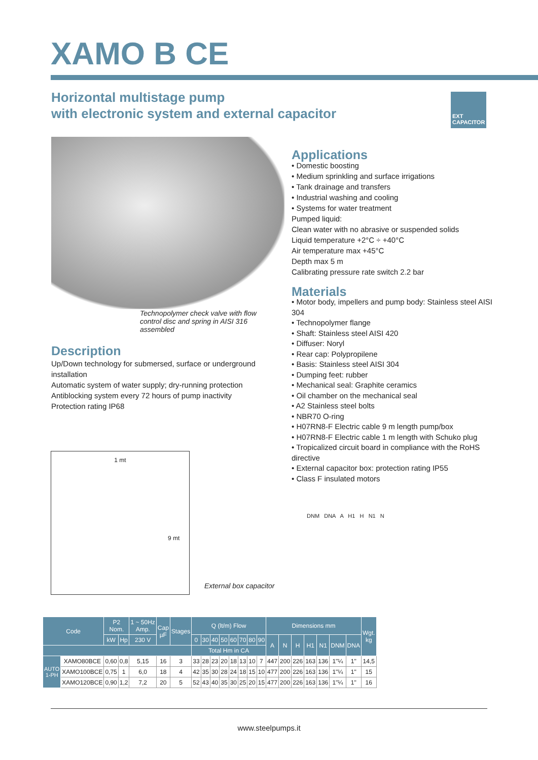XAMO B CE
Horizontal multistage pump
with electronic system and external capacitor
EXT
CAPACITOR
Technopolymer check valve with flow control disc and spring in AISI 316 assembled
Description
Up/Down technology for submersed, surface or underground installation
Automatic system of water supply; dry-running protection
Antiblocking system every 72 hours of pump inactivity
Protection rating IP68
Applications
• Domestic boosting
• Medium sprinkling and surface irrigations
• Tank drainage and transfers
• Industrial washing and cooling
• Systems for water treatment
Pumped liquid:
Clean water with no abrasive or suspended solids
Liquid temperature +2°C ÷ +40°C
Air temperature max +45°C
Depth max 5 m
Calibrating pressure rate switch 2.2 bar
Materials
• Motor body, impellers and pump body: Stainless steel AISI 304
• Technopolymer flange
• Shaft: Stainless steel AISI 420
• Diffuser: Noryl
• Rear cap: Polypropilene
• Basis: Stainless steel AISI 304
• Dumping feet: rubber
• Mechanical seal: Graphite ceramics
• Oil chamber on the mechanical seal
• A2 Stainless steel bolts
• NBR70 O-ring
• H07RN8-F Electric cable 9 m length pump/box
• H07RN8-F Electric cable 1 m length with Schuko plug
• Tropicalized circuit board in compliance with the RoHS directive
• External capacitor box: protection rating IP55
• Class F insulated motors
1 mt
9 mt
External box capacitor
DNM DNA A H1 H N1 N
| Code | | P2 Nom. | | 1 ~ 50Hz Amp. | Cap µF | Stages | Q (lt/m) Flow | | | | | | | | Dimensions mm | | | | | | | Wgt. kg |
| --- | --- | --- | --- | --- | --- | --- | --- | --- | --- | --- | --- | --- | --- | --- | --- | --- | --- | --- | --- | --- | --- | --- |
| | | kW | Hp | 230 V | | | 0 | 30 | 40 | 50 | 60 | 70 | 80 | 90 | A | N | H | H1 | N1 | DNM | DNA | |
| | | | | | | | Total Hm in CA | | | | | | | | | | | | | | | |
| AUTO 1-PH | XAMO80BCE | 0,60 | 0,8 | 5,15 | 16 | 3 | 33 | 28 | 23 | 20 | 18 | 13 | 10 | 7 | 447 | 200 | 226 | 163 | 136 | 1"¼ | 1" | 14,5 |
| | XAMO100BCE | 0,75 | 1 | 6,0 | 18 | 4 | 42 | 35 | 30 | 28 | 24 | 18 | 15 | 10 | 477 | 200 | 226 | 163 | 136 | 1"¼ | 1" | 15 |
| | XAMO120BCE | 0,90 | 1,2 | 7,2 | 20 | 5 | 52 | 43 | 40 | 35 | 30 | 25 | 20 | 15 | 477 | 200 | 226 | 163 | 136 | 1"¼ | 1" | 16 |
www.steelpumps.it